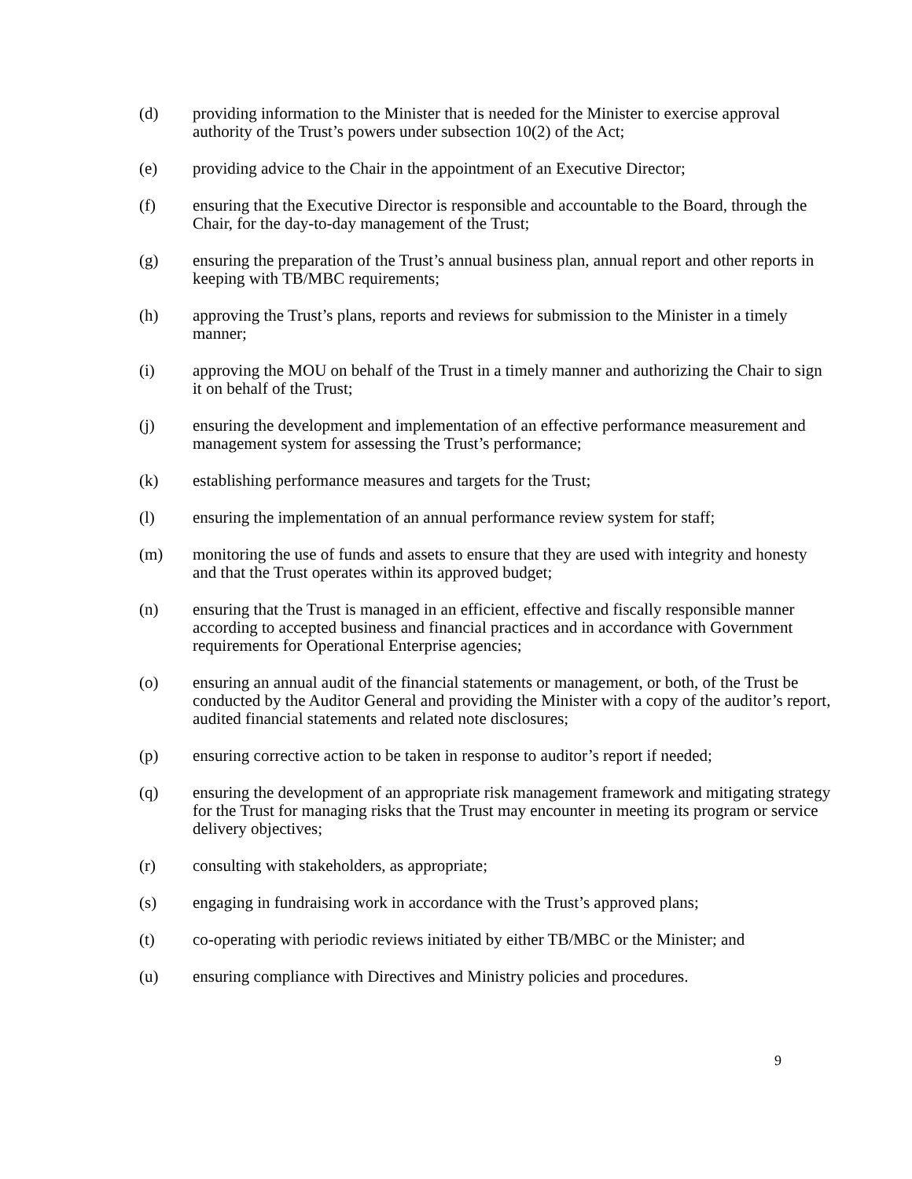(d) providing information to the Minister that is needed for the Minister to exercise approval authority of the Trust’s powers under subsection 10(2) of the Act;
(e) providing advice to the Chair in the appointment of an Executive Director;
(f) ensuring that the Executive Director is responsible and accountable to the Board, through the Chair, for the day-to-day management of the Trust;
(g) ensuring the preparation of the Trust’s annual business plan, annual report and other reports in keeping with TB/MBC requirements;
(h) approving the Trust’s plans, reports and reviews for submission to the Minister in a timely manner;
(i) approving the MOU on behalf of the Trust in a timely manner and authorizing the Chair to sign it on behalf of the Trust;
(j) ensuring the development and implementation of an effective performance measurement and management system for assessing the Trust’s performance;
(k) establishing performance measures and targets for the Trust;
(l) ensuring the implementation of an annual performance review system for staff;
(m) monitoring the use of funds and assets to ensure that they are used with integrity and honesty and that the Trust operates within its approved budget;
(n) ensuring that the Trust is managed in an efficient, effective and fiscally responsible manner according to accepted business and financial practices and in accordance with Government requirements for Operational Enterprise agencies;
(o) ensuring an annual audit of the financial statements or management, or both, of the Trust be conducted by the Auditor General and providing the Minister with a copy of the auditor’s report, audited financial statements and related note disclosures;
(p) ensuring corrective action to be taken in response to auditor’s report if needed;
(q) ensuring the development of an appropriate risk management framework and mitigating strategy for the Trust for managing risks that the Trust may encounter in meeting its program or service delivery objectives;
(r) consulting with stakeholders, as appropriate;
(s) engaging in fundraising work in accordance with the Trust’s approved plans;
(t) co-operating with periodic reviews initiated by either TB/MBC or the Minister; and
(u) ensuring compliance with Directives and Ministry policies and procedures.
9